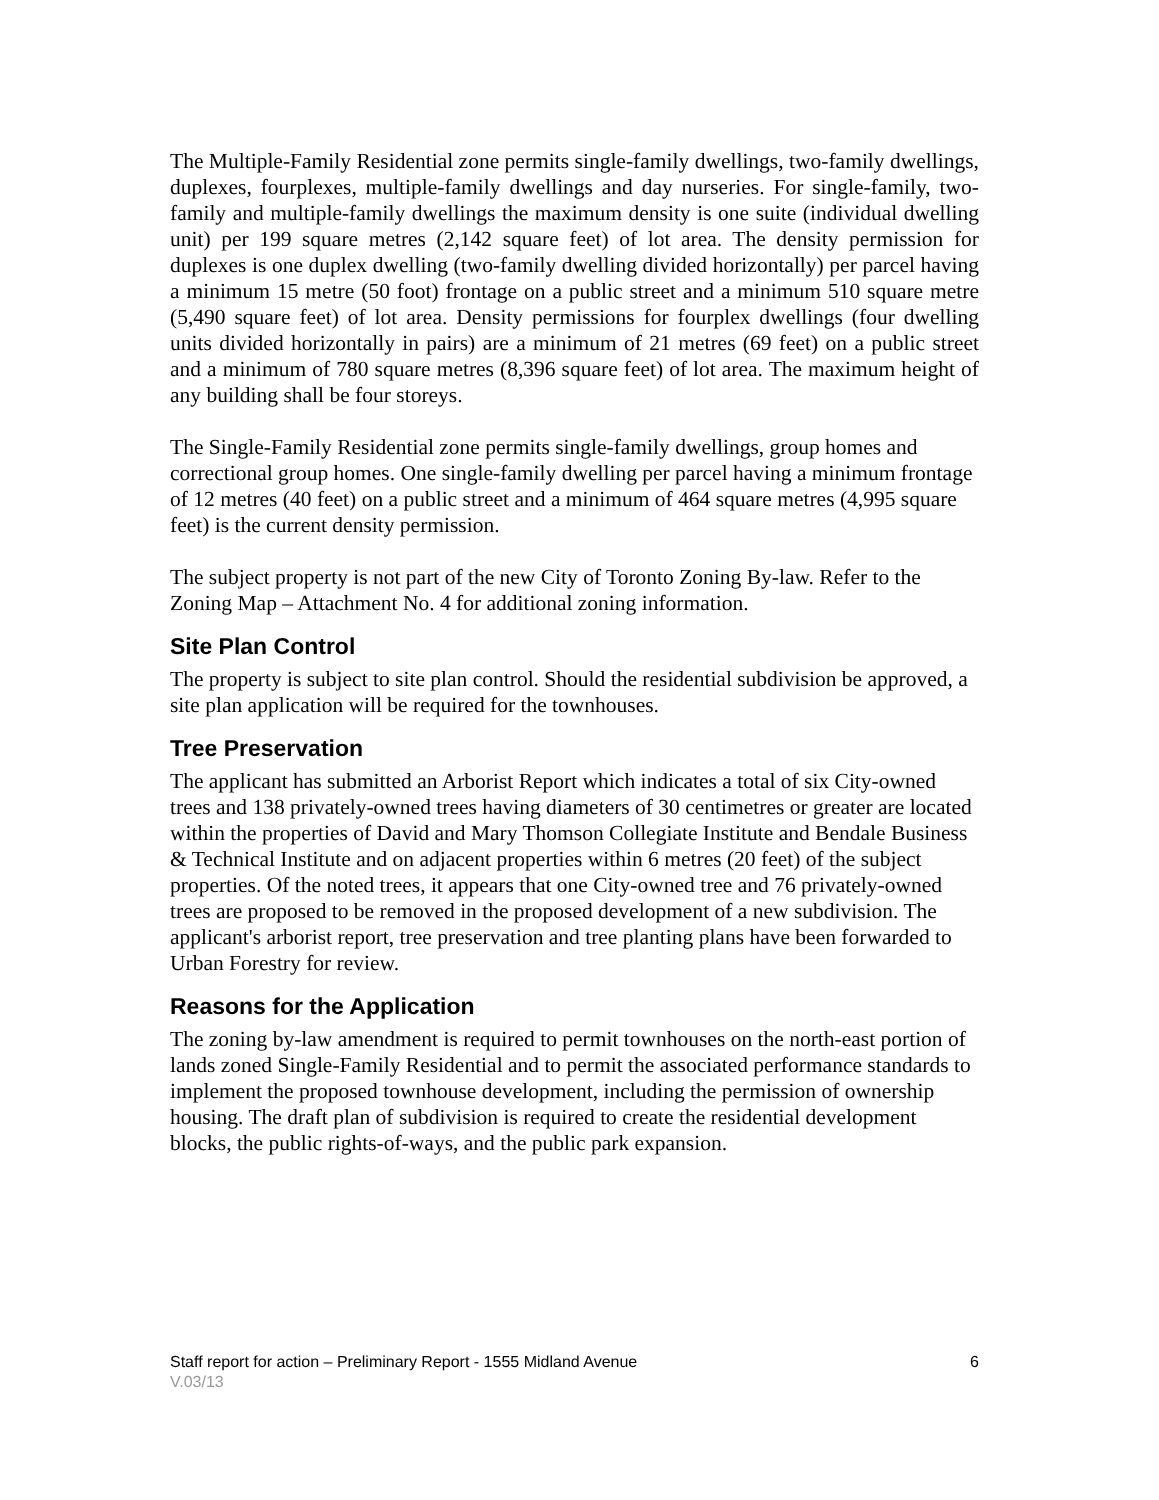The Multiple-Family Residential zone permits single-family dwellings, two-family dwellings, duplexes, fourplexes, multiple-family dwellings and day nurseries. For single-family, two-family and multiple-family dwellings the maximum density is one suite (individual dwelling unit) per 199 square metres (2,142 square feet) of lot area. The density permission for duplexes is one duplex dwelling (two-family dwelling divided horizontally) per parcel having a minimum 15 metre (50 foot) frontage on a public street and a minimum 510 square metre (5,490 square feet) of lot area. Density permissions for fourplex dwellings (four dwelling units divided horizontally in pairs) are a minimum of 21 metres (69 feet) on a public street and a minimum of 780 square metres (8,396 square feet) of lot area. The maximum height of any building shall be four storeys.
The Single-Family Residential zone permits single-family dwellings, group homes and correctional group homes. One single-family dwelling per parcel having a minimum frontage of 12 metres (40 feet) on a public street and a minimum of 464 square metres (4,995 square feet) is the current density permission.
The subject property is not part of the new City of Toronto Zoning By-law. Refer to the Zoning Map – Attachment No. 4 for additional zoning information.
Site Plan Control
The property is subject to site plan control. Should the residential subdivision be approved, a site plan application will be required for the townhouses.
Tree Preservation
The applicant has submitted an Arborist Report which indicates a total of six City-owned trees and 138 privately-owned trees having diameters of 30 centimetres or greater are located within the properties of David and Mary Thomson Collegiate Institute and Bendale Business & Technical Institute and on adjacent properties within 6 metres (20 feet) of the subject properties. Of the noted trees, it appears that one City-owned tree and 76 privately-owned trees are proposed to be removed in the proposed development of a new subdivision. The applicant's arborist report, tree preservation and tree planting plans have been forwarded to Urban Forestry for review.
Reasons for the Application
The zoning by-law amendment is required to permit townhouses on the north-east portion of lands zoned Single-Family Residential and to permit the associated performance standards to implement the proposed townhouse development, including the permission of ownership housing. The draft plan of subdivision is required to create the residential development blocks, the public rights-of-ways, and the public park expansion.
Staff report for action – Preliminary Report - 1555 Midland Avenue 6
V.03/13